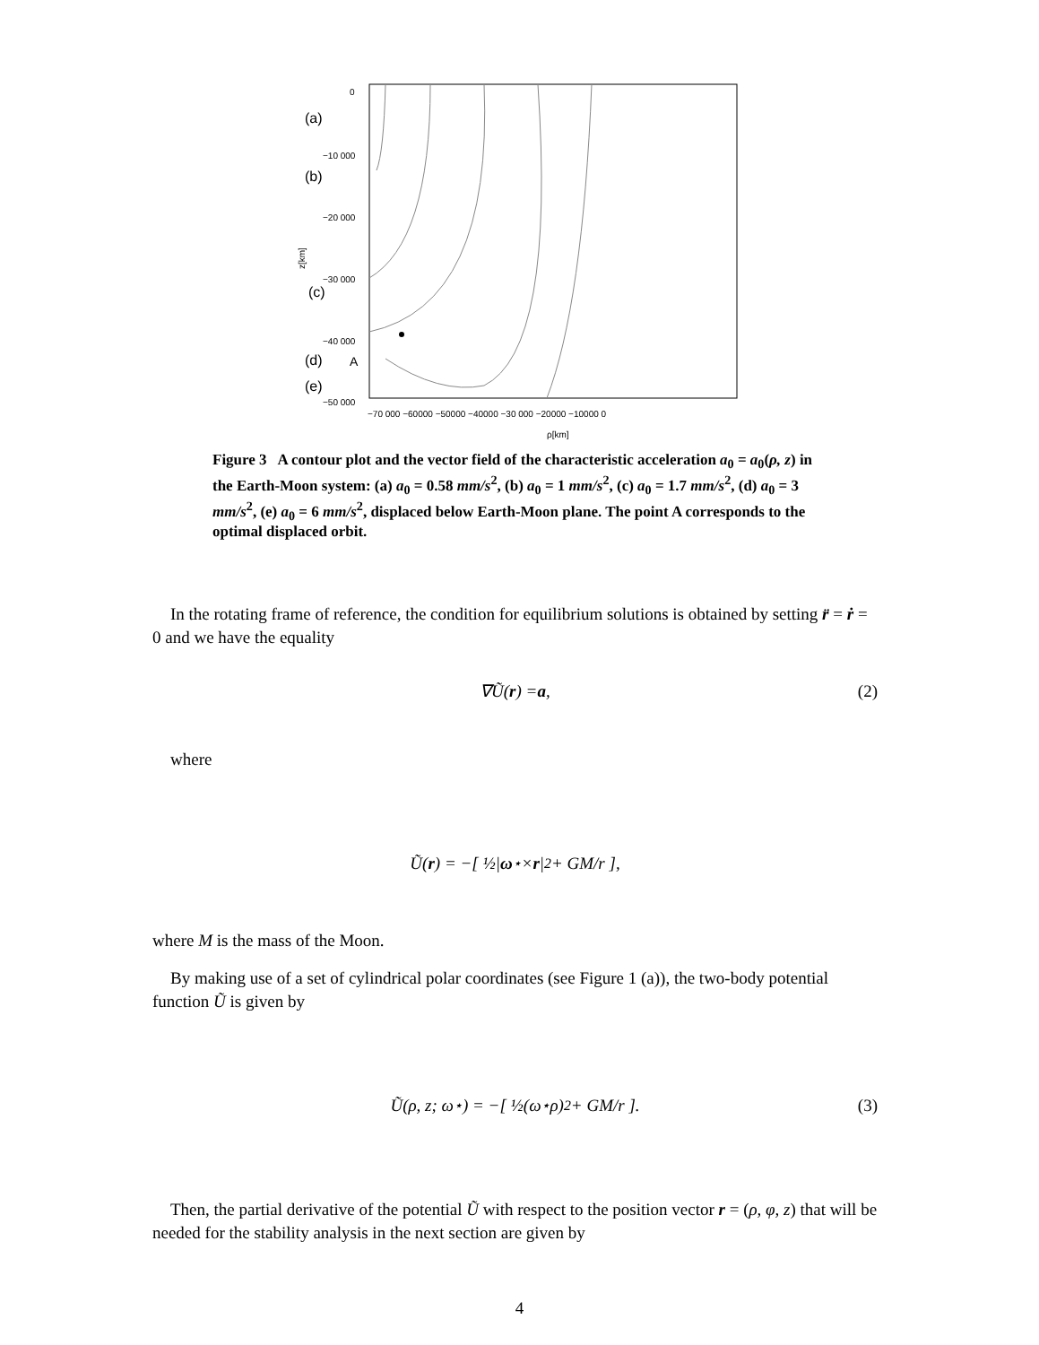0
−10 000
−20 000
−30 000
−40 000
−50 000
(a)
(b)
(c)
(d)
(e)
A
−70 000 −60000 −50000 −40000 −30 000 −20000 −10000 0
ρ[km]
z[km]
Figure 3 A contour plot and the vector field of the characteristic acceleration a<sub>0</sub> = a<sub>0</sub>(ρ, z) in the Earth-Moon system: (a) a<sub>0</sub> = 0.58 mm/s<sup>2</sup>, (b) a<sub>0</sub> = 1 mm/s<sup>2</sup>, (c) a<sub>0</sub> = 1.7 mm/s<sup>2</sup>, (d) a<sub>0</sub> = 3 mm/s<sup>2</sup>, (e) a<sub>0</sub> = 6 mm/s<sup>2</sup>, displaced below Earth-Moon plane. The point A corresponds to the optimal displaced orbit.
In the rotating frame of reference, the condition for equilibrium solutions is obtained by setting r̈ = ṙ = 0 and we have the equality
∇Ũ(r) = a, (2)
where
Ũ(r) = −[ ½| ω<sub>⋆</sub> × r |<sup>2</sup> + GM/r ],
where M is the mass of the Moon.
By making use of a set of cylindrical polar coordinates (see Figure 1 (a)), the two-body potential function Ũ is given by
Ũ(ρ, z; ω<sub>⋆</sub>) = −[ ½(ω<sub>⋆</sub>ρ)<sup>2</sup> + GM/r ]. (3)
Then, the partial derivative of the potential Ũ with respect to the position vector r = (ρ, φ, z) that will be needed for the stability analysis in the next section are given by
4